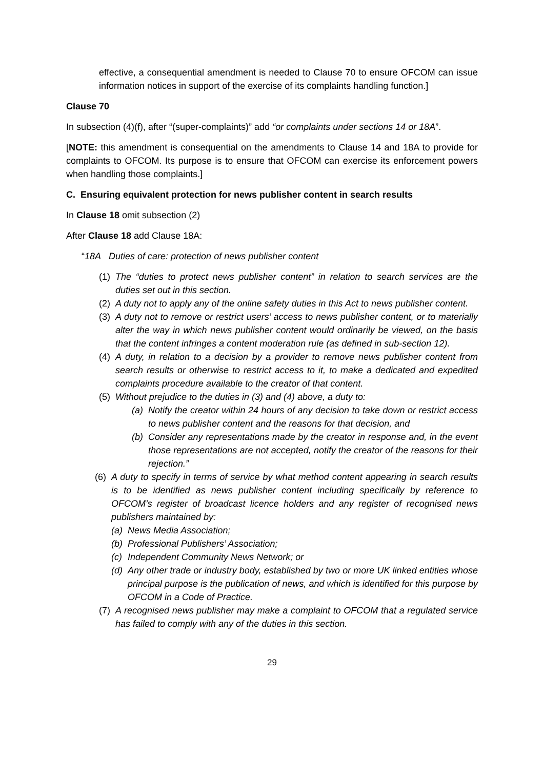effective, a consequential amendment is needed to Clause 70 to ensure OFCOM can issue information notices in support of the exercise of its complaints handling function.]
Clause 70
In subsection (4)(f), after “(super-complaints)” add “or complaints under sections 14 or 18A”.
[NOTE: this amendment is consequential on the amendments to Clause 14 and 18A to provide for complaints to OFCOM. Its purpose is to ensure that OFCOM can exercise its enforcement powers when handling those complaints.]
C. Ensuring equivalent protection for news publisher content in search results
In Clause 18 omit subsection (2)
After Clause 18 add Clause 18A:
“18A Duties of care: protection of news publisher content
(1) The “duties to protect news publisher content” in relation to search services are the duties set out in this section.
(2) A duty not to apply any of the online safety duties in this Act to news publisher content.
(3) A duty not to remove or restrict users’ access to news publisher content, or to materially alter the way in which news publisher content would ordinarily be viewed, on the basis that the content infringes a content moderation rule (as defined in sub-section 12).
(4) A duty, in relation to a decision by a provider to remove news publisher content from search results or otherwise to restrict access to it, to make a dedicated and expedited complaints procedure available to the creator of that content.
(5) Without prejudice to the duties in (3) and (4) above, a duty to:
(a) Notify the creator within 24 hours of any decision to take down or restrict access to news publisher content and the reasons for that decision, and
(b) Consider any representations made by the creator in response and, in the event those representations are not accepted, notify the creator of the reasons for their rejection.”
(6) A duty to specify in terms of service by what method content appearing in search results is to be identified as news publisher content including specifically by reference to OFCOM’s register of broadcast licence holders and any register of recognised news publishers maintained by:
(a) News Media Association;
(b) Professional Publishers’ Association;
(c) Independent Community News Network; or
(d) Any other trade or industry body, established by two or more UK linked entities whose principal purpose is the publication of news, and which is identified for this purpose by OFCOM in a Code of Practice.
(7) A recognised news publisher may make a complaint to OFCOM that a regulated service has failed to comply with any of the duties in this section.
29